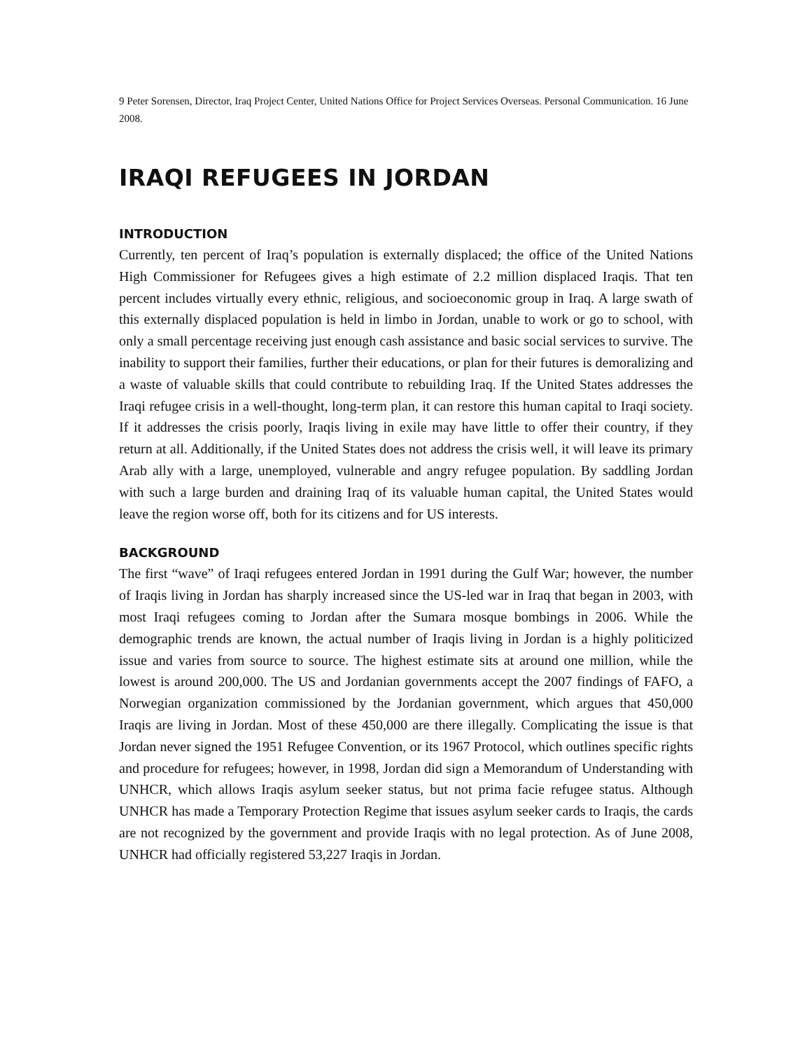9 Peter Sorensen, Director, Iraq Project Center, United Nations Office for Project Services Overseas. Personal Communication. 16 June 2008.
IRAQI REFUGEES IN JORDAN
INTRODUCTION
Currently, ten percent of Iraq’s population is externally displaced; the office of the United Nations High Commissioner for Refugees gives a high estimate of 2.2 million displaced Iraqis. That ten percent includes virtually every ethnic, religious, and socioeconomic group in Iraq. A large swath of this externally displaced population is held in limbo in Jordan, unable to work or go to school, with only a small percentage receiving just enough cash assistance and basic social services to survive. The inability to support their families, further their educations, or plan for their futures is demoralizing and a waste of valuable skills that could contribute to rebuilding Iraq. If the United States addresses the Iraqi refugee crisis in a well-thought, long-term plan, it can restore this human capital to Iraqi society. If it addresses the crisis poorly, Iraqis living in exile may have little to offer their country, if they return at all. Additionally, if the United States does not address the crisis well, it will leave its primary Arab ally with a large, unemployed, vulnerable and angry refugee population. By saddling Jordan with such a large burden and draining Iraq of its valuable human capital, the United States would leave the region worse off, both for its citizens and for US interests.
BACKGROUND
The first “wave” of Iraqi refugees entered Jordan in 1991 during the Gulf War; however, the number of Iraqis living in Jordan has sharply increased since the US-led war in Iraq that began in 2003, with most Iraqi refugees coming to Jordan after the Sumara mosque bombings in 2006. While the demographic trends are known, the actual number of Iraqis living in Jordan is a highly politicized issue and varies from source to source. The highest estimate sits at around one million, while the lowest is around 200,000. The US and Jordanian governments accept the 2007 findings of FAFO, a Norwegian organization commissioned by the Jordanian government, which argues that 450,000 Iraqis are living in Jordan. Most of these 450,000 are there illegally. Complicating the issue is that Jordan never signed the 1951 Refugee Convention, or its 1967 Protocol, which outlines specific rights and procedure for refugees; however, in 1998, Jordan did sign a Memorandum of Understanding with UNHCR, which allows Iraqis asylum seeker status, but not prima facie refugee status. Although UNHCR has made a Temporary Protection Regime that issues asylum seeker cards to Iraqis, the cards are not recognized by the government and provide Iraqis with no legal protection. As of June 2008, UNHCR had officially registered 53,227 Iraqis in Jordan.